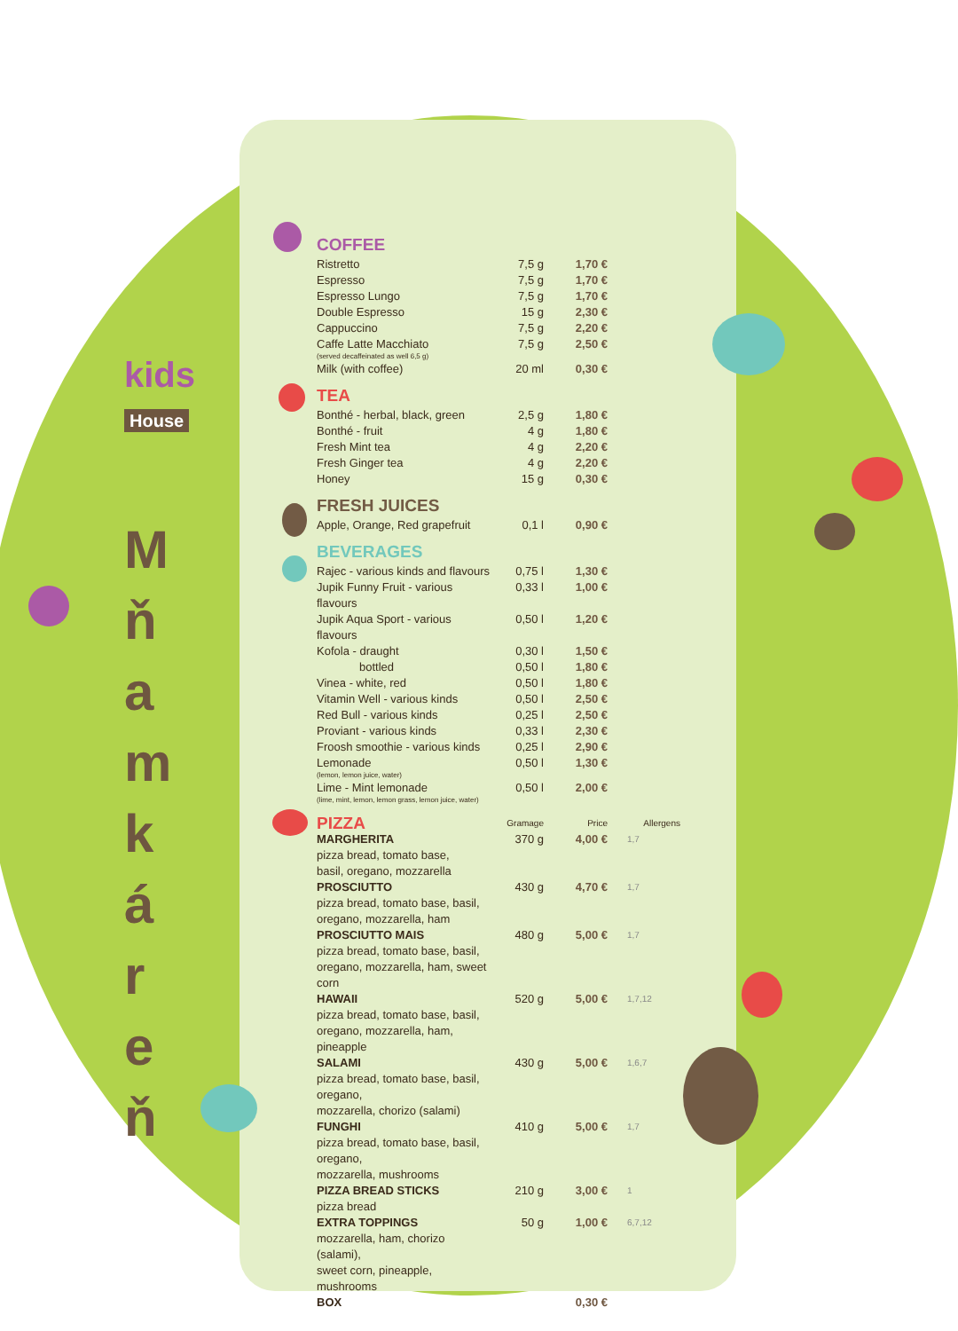kids
House
M
ň
a
m
k
á
r
e
ň
COFFEE
| Ristretto | 7,5 g | 1,70 € | |
| Espresso | 7,5 g | 1,70 € | |
| Espresso Lungo | 7,5 g | 1,70 € | |
| Double Espresso | 15 g | 2,30 € | |
| Cappuccino | 7,5 g | 2,20 € | |
| Caffe Latte Macchiato (served decaffeinated as well 6,5 g) | 7,5 g | 2,50 € | |
| Milk (with coffee) | 20 ml | 0,30 € | |
TEA
| Bonthé - herbal, black, green | 2,5 g | 1,80 € | |
| Bonthé - fruit | 4 g | 1,80 € | |
| Fresh Mint tea | 4 g | 2,20 € | |
| Fresh Ginger tea | 4 g | 2,20 € | |
| Honey | 15 g | 0,30 € | |
FRESH JUICES
| Apple, Orange, Red grapefruit | 0,1 l | 0,90 € | |
BEVERAGES
| Rajec - various kinds and flavours | 0,75 l | 1,30 € | |
| Jupik Funny Fruit - various flavours | 0,33 l | 1,00 € | |
| Jupik Aqua Sport - various flavours | 0,50 l | 1,20 € | |
| Kofola - draught | 0,30 l | 1,50 € | |
| bottled | 0,50 l | 1,80 € | |
| Vinea - white, red | 0,50 l | 1,80 € | |
| Vitamin Well - various kinds | 0,50 l | 2,50 € | |
| Red Bull - various kinds | 0,25 l | 2,50 € | |
| Proviant - various kinds | 0,33 l | 2,30 € | |
| Froosh smoothie - various kinds | 0,25 l | 2,90 € | |
| Lemonade (lemon, lemon juice, water) | 0,50 l | 1,30 € | |
| Lime - Mint lemonade (lime, mint, lemon, lemon grass, lemon juice, water) | 0,50 l | 2,00 € | |
| PIZZA | Gramage | Price | Allergens |
| --- | --- | --- | --- |
| MARGHERITA pizza bread, tomato base, basil, oregano, mozzarella | 370 g | 4,00 € | 1,7 |
| PROSCIUTTO pizza bread, tomato base, basil, oregano, mozzarella, ham | 430 g | 4,70 € | 1,7 |
| PROSCIUTTO MAIS pizza bread, tomato base, basil, oregano, mozzarella, ham, sweet corn | 480 g | 5,00 € | 1,7 |
| HAWAII pizza bread, tomato base, basil, oregano, mozzarella, ham, pineapple | 520 g | 5,00 € | 1,7,12 |
| SALAMI pizza bread, tomato base, basil, oregano, mozzarella, chorizo (salami) | 430 g | 5,00 € | 1,6,7 |
| FUNGHI pizza bread, tomato base, basil, oregano, mozzarella, mushrooms | 410 g | 5,00 € | 1,7 |
| PIZZA BREAD STICKS pizza bread | 210 g | 3,00 € | 1 |
| EXTRA TOPPINGS mozzarella, ham, chorizo (salami), sweet corn, pineapple, mushrooms | 50 g | 1,00 € | 6,7,12 |
| BOX | | 0,30 € | |